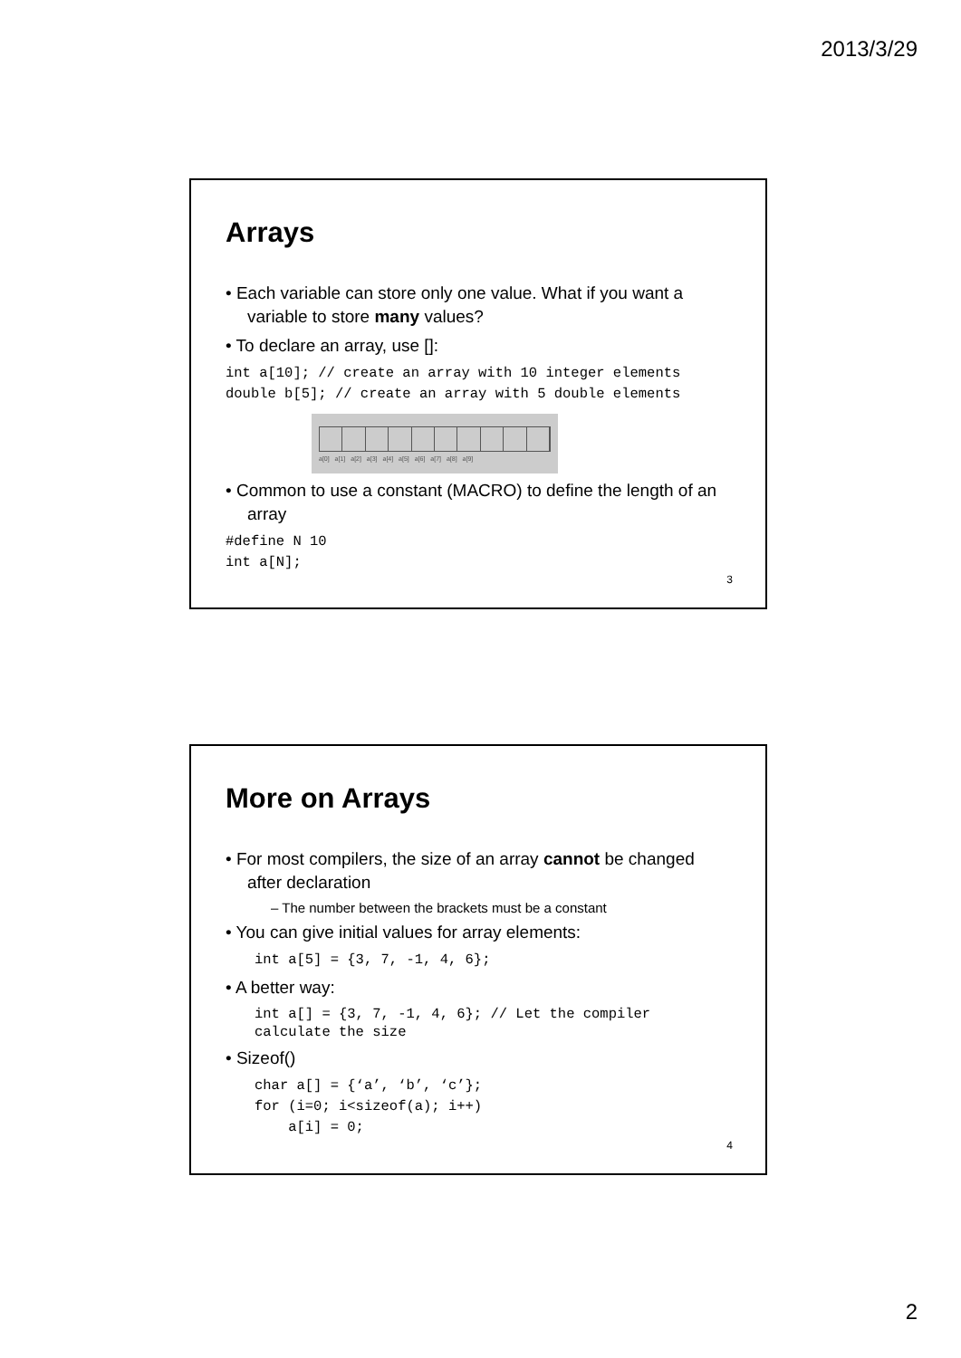2013/3/29
Arrays
• Each variable can store only one value. What if you want a variable to store many values?
• To declare an array, use []:
int a[10]; // create an array with 10 integer elements
double b[5]; // create an array with 5 double elements
a[0] a[1] a[2] a[3] a[4] a[5] a[6] a[7] a[8] a[9]
• Common to use a constant (MACRO) to define the length of an array
#define N 10
int a[N];
3
More on Arrays
• For most compilers, the size of an array cannot be changed after declaration
– The number between the brackets must be a constant
• You can give initial values for array elements:
int a[5] = {3, 7, -1, 4, 6};
• A better way:
int a[] = {3, 7, -1, 4, 6}; // Let the compiler
calculate the size
• Sizeof()
char a[] = {‘a’, ‘b’, ‘c’};
for (i=0; i<sizeof(a); i++)
    a[i] = 0;
4
2